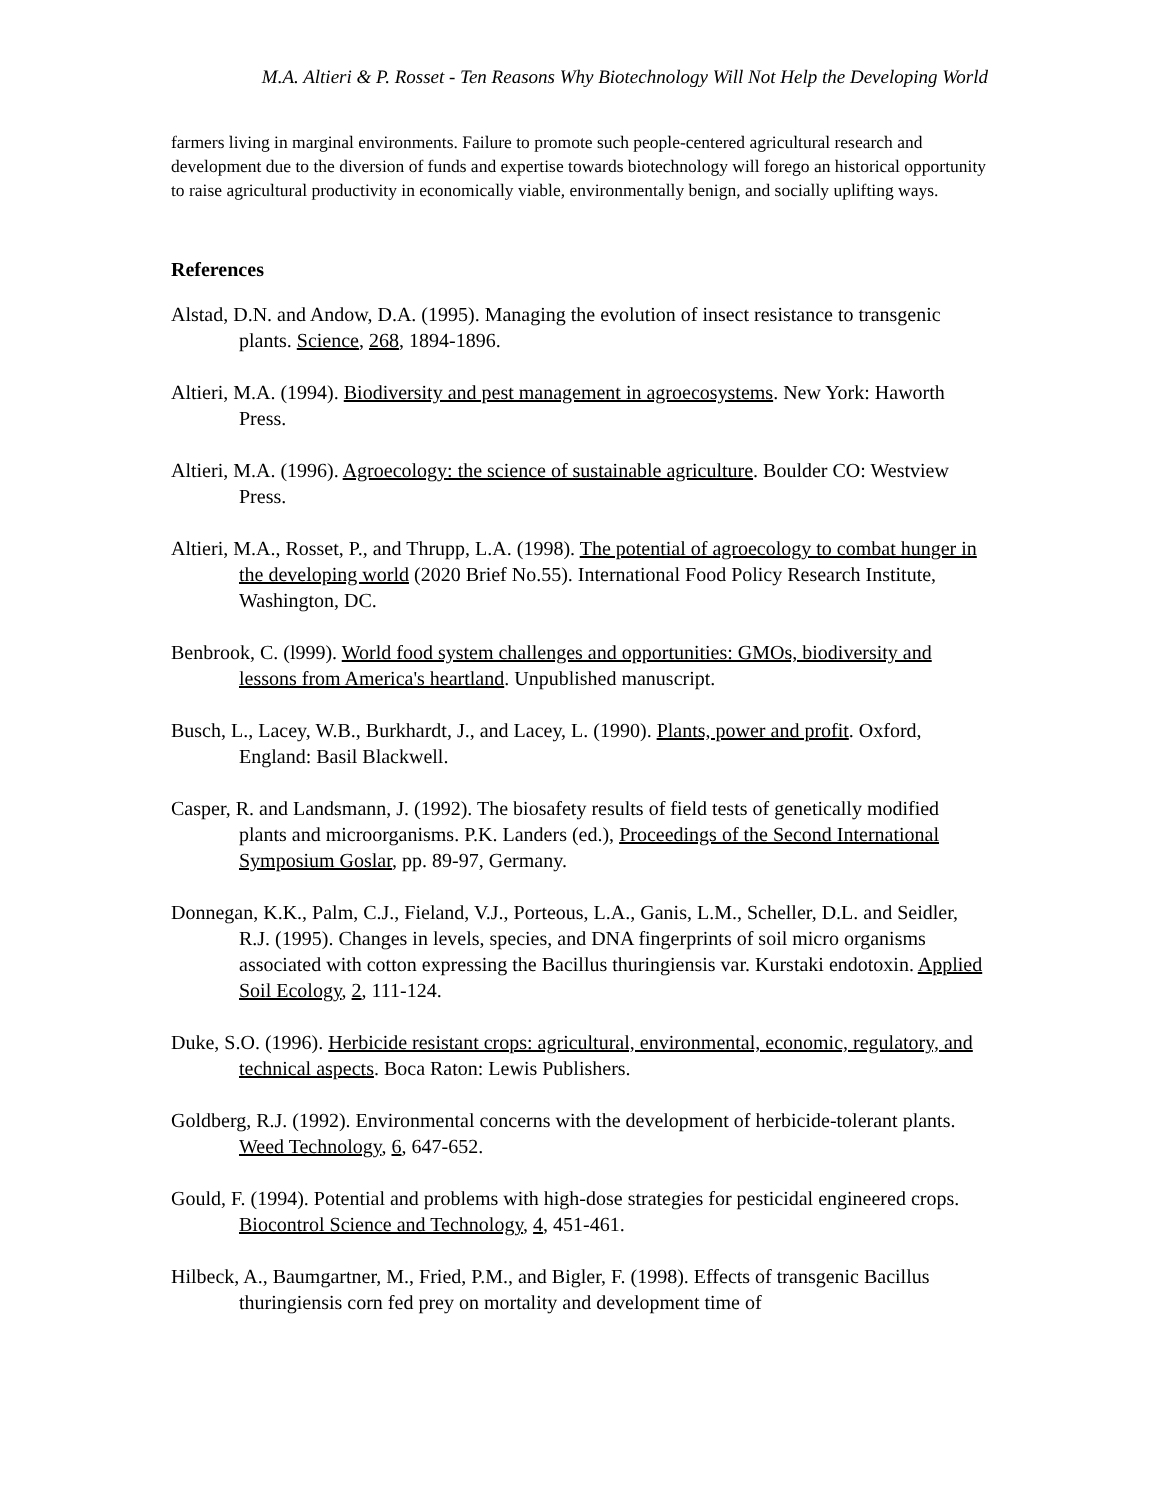M.A. Altieri & P. Rosset - Ten Reasons Why Biotechnology Will Not Help the Developing World
farmers living in marginal environments. Failure to promote such people-centered agricultural research and development due to the diversion of funds and expertise towards biotechnology will forego an historical opportunity to raise agricultural productivity in economically viable, environmentally benign, and socially uplifting ways.
References
Alstad, D.N. and Andow, D.A. (1995). Managing the evolution of insect resistance to transgenic plants. Science, 268, 1894-1896.
Altieri, M.A. (1994). Biodiversity and pest management in agroecosystems. New York: Haworth Press.
Altieri, M.A. (1996). Agroecology: the science of sustainable agriculture. Boulder CO: Westview Press.
Altieri, M.A., Rosset, P., and Thrupp, L.A. (1998). The potential of agroecology to combat hunger in the developing world (2020 Brief No.55). International Food Policy Research Institute, Washington, DC.
Benbrook, C. (l999). World food system challenges and opportunities: GMOs, biodiversity and lessons from America's heartland. Unpublished manuscript.
Busch, L., Lacey, W.B., Burkhardt, J., and Lacey, L. (1990). Plants, power and profit. Oxford, England: Basil Blackwell.
Casper, R. and Landsmann, J. (1992). The biosafety results of field tests of genetically modified plants and microorganisms. P.K. Landers (ed.), Proceedings of the Second International Symposium Goslar, pp. 89-97, Germany.
Donnegan, K.K., Palm, C.J., Fieland, V.J., Porteous, L.A., Ganis, L.M., Scheller, D.L. and Seidler, R.J. (1995). Changes in levels, species, and DNA fingerprints of soil micro organisms associated with cotton expressing the Bacillus thuringiensis var. Kurstaki endotoxin. Applied Soil Ecology, 2, 111-124.
Duke, S.O. (1996). Herbicide resistant crops: agricultural, environmental, economic, regulatory, and technical aspects. Boca Raton: Lewis Publishers.
Goldberg, R.J. (1992). Environmental concerns with the development of herbicide-tolerant plants. Weed Technology, 6, 647-652.
Gould, F. (1994). Potential and problems with high-dose strategies for pesticidal engineered crops. Biocontrol Science and Technology, 4, 451-461.
Hilbeck, A., Baumgartner, M., Fried, P.M., and Bigler, F. (1998). Effects of transgenic Bacillus thuringiensis corn fed prey on mortality and development time of